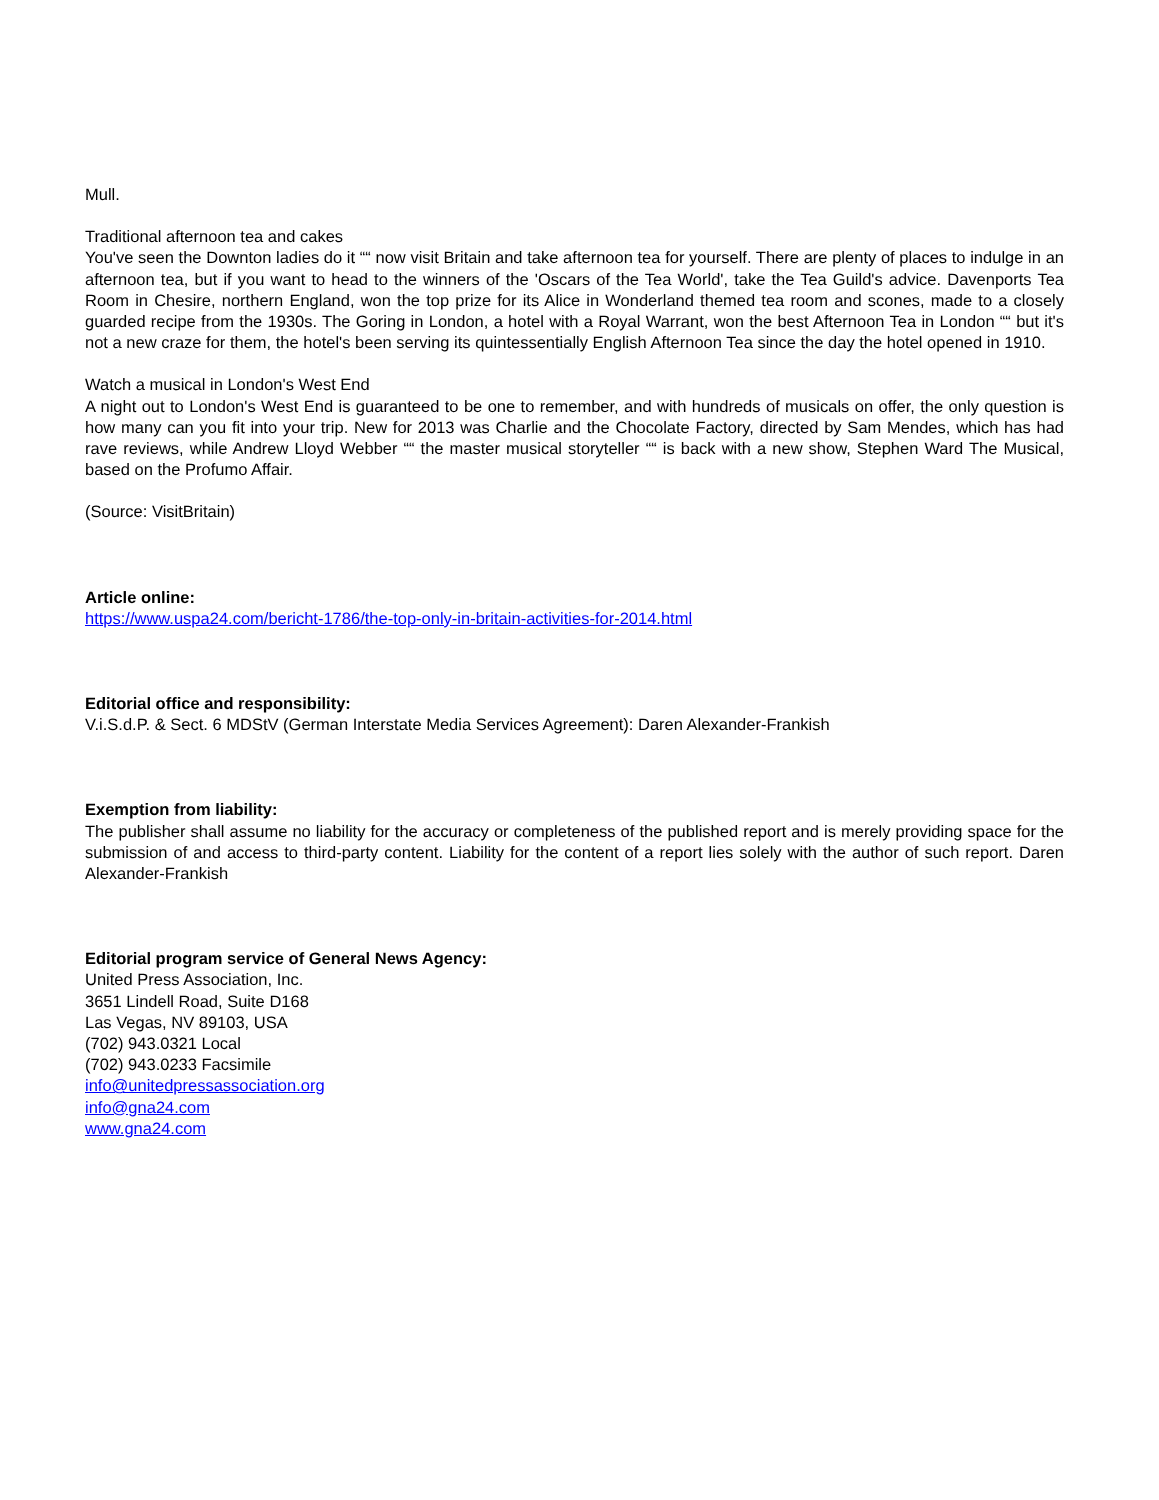Mull.
Traditional afternoon tea and cakes
You've seen the Downton ladies do it ““ now visit Britain and take afternoon tea for yourself. There are plenty of places to indulge in an afternoon tea, but if you want to head to the winners of the 'Oscars of the Tea World', take the Tea Guild's advice. Davenports Tea Room in Chesire, northern England, won the top prize for its Alice in Wonderland themed tea room and scones, made to a closely guarded recipe from the 1930s. The Goring in London, a hotel with a Royal Warrant, won the best Afternoon Tea in London ““ but it's not a new craze for them, the hotel's been serving its quintessentially English Afternoon Tea since the day the hotel opened in 1910.
Watch a musical in London's West End
A night out to London's West End is guaranteed to be one to remember, and with hundreds of musicals on offer, the only question is how many can you fit into your trip. New for 2013 was Charlie and the Chocolate Factory, directed by Sam Mendes, which has had rave reviews, while Andrew Lloyd Webber ““ the master musical storyteller ““ is back with a new show, Stephen Ward The Musical, based on the Profumo Affair.
(Source: VisitBritain)
Article online:
https://www.uspa24.com/bericht-1786/the-top-only-in-britain-activities-for-2014.html
Editorial office and responsibility:
V.i.S.d.P. & Sect. 6 MDStV (German Interstate Media Services Agreement): Daren Alexander-Frankish
Exemption from liability:
The publisher shall assume no liability for the accuracy or completeness of the published report and is merely providing space for the submission of and access to third-party content. Liability for the content of a report lies solely with the author of such report. Daren Alexander-Frankish
Editorial program service of General News Agency:
United Press Association, Inc.
3651 Lindell Road, Suite D168
Las Vegas, NV 89103, USA
(702) 943.0321 Local
(702) 943.0233 Facsimile
info@unitedpressassociation.org
info@gna24.com
www.gna24.com